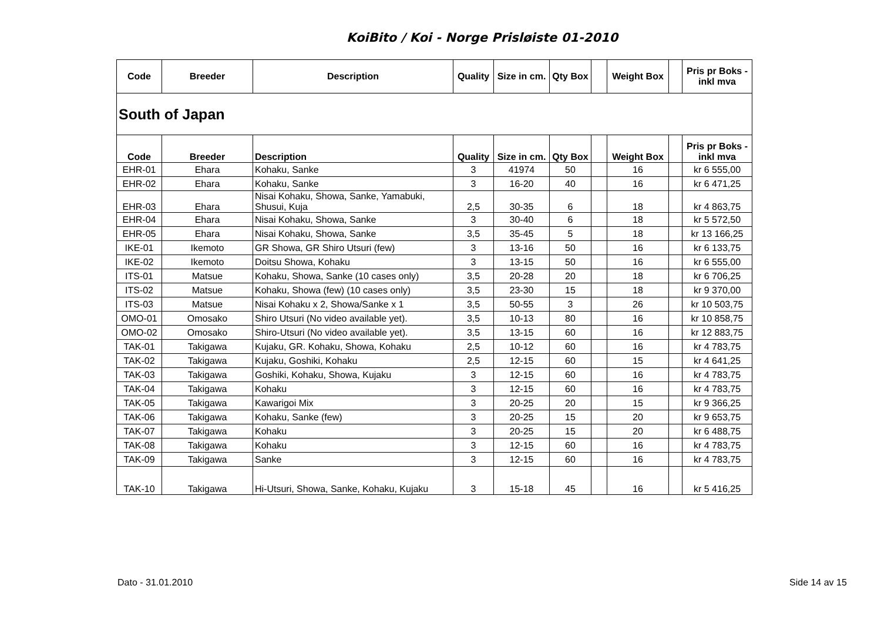KoiBito / Koi - Norge Prisløiste 01-2010
| Code | Breeder | Description | Quality | Size in cm. | Qty Box | | Weight Box | | Pris pr Boks - inkl mva |
| --- | --- | --- | --- | --- | --- | --- | --- | --- | --- |
| South of Japan | | | | | | | | | |
| Code | Breeder | Description | Quality | Size in cm. | Qty Box | | Weight Box | | Pris pr Boks - inkl mva |
| EHR-01 | Ehara | Kohaku, Sanke | 3 | 41974 | 50 | | 16 | | kr 6 555,00 |
| EHR-02 | Ehara | Kohaku, Sanke | 3 | 16-20 | 40 | | 16 | | kr 6 471,25 |
| EHR-03 | Ehara | Nisai Kohaku, Showa, Sanke, Yamabuki, Shusui, Kuja | 2,5 | 30-35 | 6 | | 18 | | kr 4 863,75 |
| EHR-04 | Ehara | Nisai Kohaku, Showa, Sanke | 3 | 30-40 | 6 | | 18 | | kr 5 572,50 |
| EHR-05 | Ehara | Nisai Kohaku, Showa, Sanke | 3,5 | 35-45 | 5 | | 18 | | kr 13 166,25 |
| IKE-01 | Ikemoto | GR Showa, GR Shiro Utsuri (few) | 3 | 13-16 | 50 | | 16 | | kr 6 133,75 |
| IKE-02 | Ikemoto | Doitsu Showa, Kohaku | 3 | 13-15 | 50 | | 16 | | kr 6 555,00 |
| ITS-01 | Matsue | Kohaku, Showa, Sanke (10 cases only) | 3,5 | 20-28 | 20 | | 18 | | kr 6 706,25 |
| ITS-02 | Matsue | Kohaku, Showa (few) (10 cases only) | 3,5 | 23-30 | 15 | | 18 | | kr 9 370,00 |
| ITS-03 | Matsue | Nisai Kohaku x 2, Showa/Sanke x 1 | 3,5 | 50-55 | 3 | | 26 | | kr 10 503,75 |
| OMO-01 | Omosako | Shiro Utsuri (No video available yet). | 3,5 | 10-13 | 80 | | 16 | | kr 10 858,75 |
| OMO-02 | Omosako | Shiro-Utsuri (No video available yet). | 3,5 | 13-15 | 60 | | 16 | | kr 12 883,75 |
| TAK-01 | Takigawa | Kujaku, GR. Kohaku, Showa, Kohaku | 2,5 | 10-12 | 60 | | 16 | | kr 4 783,75 |
| TAK-02 | Takigawa | Kujaku, Goshiki, Kohaku | 2,5 | 12-15 | 60 | | 15 | | kr 4 641,25 |
| TAK-03 | Takigawa | Goshiki, Kohaku, Showa, Kujaku | 3 | 12-15 | 60 | | 16 | | kr 4 783,75 |
| TAK-04 | Takigawa | Kohaku | 3 | 12-15 | 60 | | 16 | | kr 4 783,75 |
| TAK-05 | Takigawa | Kawarigoi Mix | 3 | 20-25 | 20 | | 15 | | kr 9 366,25 |
| TAK-06 | Takigawa | Kohaku, Sanke (few) | 3 | 20-25 | 15 | | 20 | | kr 9 653,75 |
| TAK-07 | Takigawa | Kohaku | 3 | 20-25 | 15 | | 20 | | kr 6 488,75 |
| TAK-08 | Takigawa | Kohaku | 3 | 12-15 | 60 | | 16 | | kr 4 783,75 |
| TAK-09 | Takigawa | Sanke | 3 | 12-15 | 60 | | 16 | | kr 4 783,75 |
| TAK-10 | Takigawa | Hi-Utsuri, Showa, Sanke, Kohaku, Kujaku | 3 | 15-18 | 45 | | 16 | | kr 5 416,25 |
Dato - 31.01.2010 Side 14 av 15